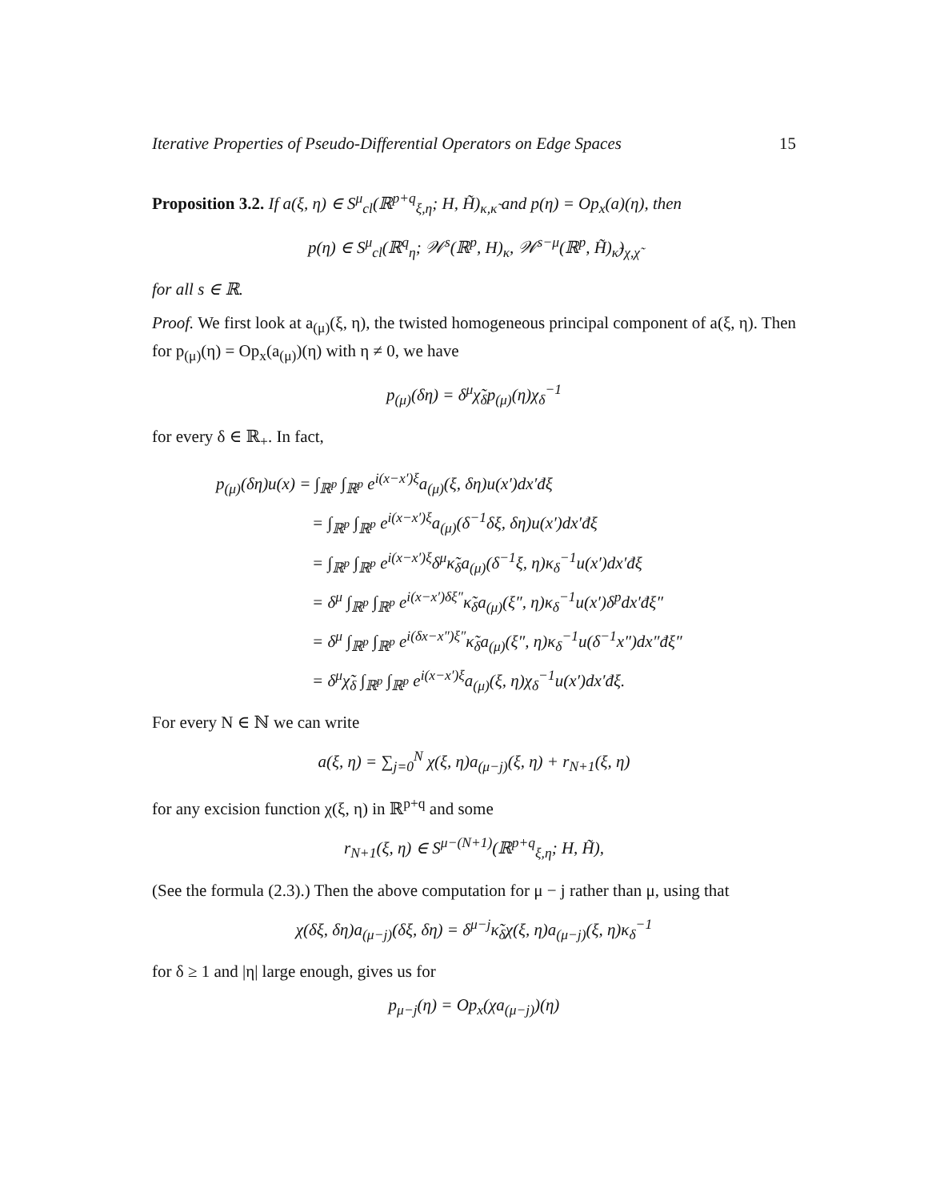Iterative Properties of Pseudo-Differential Operators on Edge Spaces 15
Proposition 3.2. If a(ξ, η) ∈ S<sup>μ</sup><sub>cl</sub>(ℝ<sup>p+q</sup><sub>ξ,η</sub>; H, H̃)<sub>κ,κ̃</sub> and p(η) = Op<sub>x</sub>(a)(η), then
p(η) ∈ S<sup>μ</sup><sub>cl</sub>(ℝ<sup>q</sup><sub>η</sub>; 𝒲<sup>s</sup>(ℝ<sup>p</sup>, H)<sub>κ</sub>, 𝒲<sup>s−μ</sup>(ℝ<sup>p</sup>, H̃)<sub>κ̃</sub>)<sub>χ,χ̃</sub>
for all s ∈ ℝ.
Proof. We first look at a<sub>(μ)</sub>(ξ, η), the twisted homogeneous principal component of a(ξ, η). Then for p<sub>(μ)</sub>(η) = Op<sub>x</sub>(a<sub>(μ)</sub>)(η) with η ≠ 0, we have
p<sub>(μ)</sub>(δη) = δ<sup>μ</sup>χ̃<sub>δ</sub>p<sub>(μ)</sub>(η)χ<sub>δ</sub><sup>−1</sup>
for every δ ∈ ℝ<sub>+</sub>. In fact,
p<sub>(μ)</sub>(δη)u(x) = ∫<sub>ℝ<sup>p</sup></sub> ∫<sub>ℝ<sup>p</sup></sub> e<sup>i(x−x′)ξ</sup>a<sub>(μ)</sub>(ξ, δη)u(x′)dx′đξ
= ∫<sub>ℝ<sup>p</sup></sub> ∫<sub>ℝ<sup>p</sup></sub> e<sup>i(x−x′)ξ</sup>a<sub>(μ)</sub>(δ<sup>−1</sup>δξ, δη)u(x′)dx′đξ
= ∫<sub>ℝ<sup>p</sup></sub> ∫<sub>ℝ<sup>p</sup></sub> e<sup>i(x−x′)ξ</sup>δ<sup>μ</sup>κ̃<sub>δ</sub>a<sub>(μ)</sub>(δ<sup>−1</sup>ξ, η)κ<sub>δ</sub><sup>−1</sup>u(x′)dx′đξ
= δ<sup>μ</sup> ∫<sub>ℝ<sup>p</sup></sub> ∫<sub>ℝ<sup>p</sup></sub> e<sup>i(x−x′)δξ″</sup>κ̃<sub>δ</sub>a<sub>(μ)</sub>(ξ″, η)κ<sub>δ</sub><sup>−1</sup>u(x′)δ<sup>p</sup>dx′đξ″
= δ<sup>μ</sup> ∫<sub>ℝ<sup>p</sup></sub> ∫<sub>ℝ<sup>p</sup></sub> e<sup>i(δx−x″)ξ″</sup>κ̃<sub>δ</sub>a<sub>(μ)</sub>(ξ″, η)κ<sub>δ</sub><sup>−1</sup>u(δ<sup>−1</sup>x″)dx″đξ″
= δ<sup>μ</sup>χ̃<sub>δ</sub> ∫<sub>ℝ<sup>p</sup></sub> ∫<sub>ℝ<sup>p</sup></sub> e<sup>i(x−x′)ξ</sup>a<sub>(μ)</sub>(ξ, η)χ<sub>δ</sub><sup>−1</sup>u(x′)dx′đξ.
For every N ∈ ℕ we can write
a(ξ, η) = ∑<sub>j=0</sub><sup>N</sup> χ(ξ, η)a<sub>(μ−j)</sub>(ξ, η) + r<sub>N+1</sub>(ξ, η)
for any excision function χ(ξ, η) in ℝ<sup>p+q</sup> and some
r<sub>N+1</sub>(ξ, η) ∈ S<sup>μ−(N+1)</sup>(ℝ<sup>p+q</sup><sub>ξ,η</sub>; H, H̃),
(See the formula (2.3).) Then the above computation for μ − j rather than μ, using that
χ(δξ, δη)a<sub>(μ−j)</sub>(δξ, δη) = δ<sup>μ−j</sup>κ̃<sub>δ</sub>χ(ξ, η)a<sub>(μ−j)</sub>(ξ, η)κ<sub>δ</sub><sup>−1</sup>
for δ ≥ 1 and |η| large enough, gives us for
p<sub>μ−j</sub>(η) = Op<sub>x</sub>(χa<sub>(μ−j)</sub>)(η)